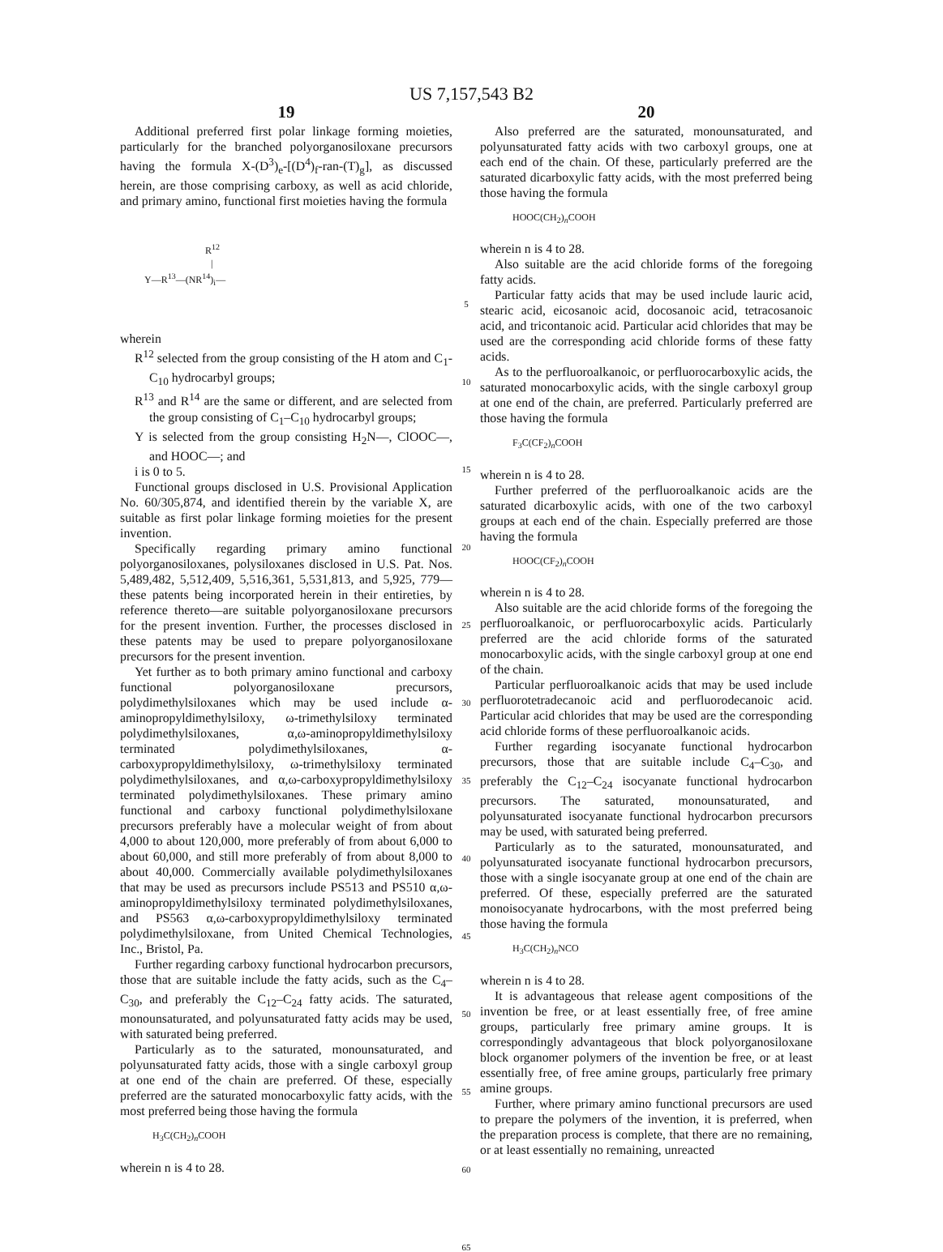US 7,157,543 B2
19
Additional preferred first polar linkage forming moieties, particularly for the branched polyorganosiloxane precursors having the formula X-(D<sup>3</sup>)<sub>e</sub>-[(D<sup>4</sup>)<sub>f</sub>-ran-(T)<sub>g</sub>], as discussed herein, are those comprising carboxy, as well as acid chloride, and primary amino, functional first moieties having the formula
R<sup>12</sup>
|
Y—R<sup>13</sup>—(NR<sup>14</sup>)<sub>i</sub>—
wherein
R<sup>12</sup> selected from the group consisting of the H atom and C<sub>1</sub>-C<sub>10</sub> hydrocarbyl groups;
R<sup>13</sup> and R<sup>14</sup> are the same or different, and are selected from the group consisting of C<sub>1</sub>–C<sub>10</sub> hydrocarbyl groups;
Y is selected from the group consisting H<sub>2</sub>N—, ClOOC—, and HOOC—; and
i is 0 to 5.
Functional groups disclosed in U.S. Provisional Application No. 60/305,874, and identified therein by the variable X, are suitable as first polar linkage forming moieties for the present invention.
Specifically regarding primary amino functional polyorganosiloxanes, polysiloxanes disclosed in U.S. Pat. Nos. 5,489,482, 5,512,409, 5,516,361, 5,531,813, and 5,925, 779—these patents being incorporated herein in their entireties, by reference thereto—are suitable polyorganosiloxane precursors for the present invention. Further, the processes disclosed in these patents may be used to prepare polyorganosiloxane precursors for the present invention.
Yet further as to both primary amino functional and carboxy functional polyorganosiloxane precursors, polydimethylsiloxanes which may be used include α-aminopropyldimethylsiloxy, ω-trimethylsiloxy terminated polydimethylsiloxanes, α,ω-aminopropyldimethylsiloxy terminated polydimethylsiloxanes, α-carboxypropyldimethylsiloxy, ω-trimethylsiloxy terminated polydimethylsiloxanes, and α,ω-carboxypropyldimethylsiloxy terminated polydimethylsiloxanes. These primary amino functional and carboxy functional polydimethylsiloxane precursors preferably have a molecular weight of from about 4,000 to about 120,000, more preferably of from about 6,000 to about 60,000, and still more preferably of from about 8,000 to about 40,000. Commercially available polydimethylsiloxanes that may be used as precursors include PS513 and PS510 α,ω-aminopropyldimethylsiloxy terminated polydimethylsiloxanes, and PS563 α,ω-carboxypropyldimethylsiloxy terminated polydimethylsiloxane, from United Chemical Technologies, Inc., Bristol, Pa.
Further regarding carboxy functional hydrocarbon precursors, those that are suitable include the fatty acids, such as the C<sub>4</sub>–C<sub>30</sub>, and preferably the C<sub>12</sub>–C<sub>24</sub> fatty acids. The saturated, monounsaturated, and polyunsaturated fatty acids may be used, with saturated being preferred.
Particularly as to the saturated, monounsaturated, and polyunsaturated fatty acids, those with a single carboxyl group at one end of the chain are preferred. Of these, especially preferred are the saturated monocarboxylic fatty acids, with the most preferred being those having the formula
H<sub>3</sub>C(CH<sub>2</sub>)<sub>n</sub>COOH
wherein n is 4 to 28.
5
10
15
20
25
30
35
40
45
50
55
60
65
20
Also preferred are the saturated, monounsaturated, and polyunsaturated fatty acids with two carboxyl groups, one at each end of the chain. Of these, particularly preferred are the saturated dicarboxylic fatty acids, with the most preferred being those having the formula
HOOC(CH<sub>2</sub>)<sub>n</sub>COOH
wherein n is 4 to 28.
Also suitable are the acid chloride forms of the foregoing fatty acids.
Particular fatty acids that may be used include lauric acid, stearic acid, eicosanoic acid, docosanoic acid, tetracosanoic acid, and tricontanoic acid. Particular acid chlorides that may be used are the corresponding acid chloride forms of these fatty acids.
As to the perfluoroalkanoic, or perfluorocarboxylic acids, the saturated monocarboxylic acids, with the single carboxyl group at one end of the chain, are preferred. Particularly preferred are those having the formula
F<sub>3</sub>C(CF<sub>2</sub>)<sub>n</sub>COOH
wherein n is 4 to 28.
Further preferred of the perfluoroalkanoic acids are the saturated dicarboxylic acids, with one of the two carboxyl groups at each end of the chain. Especially preferred are those having the formula
HOOC(CF<sub>2</sub>)<sub>n</sub>COOH
wherein n is 4 to 28.
Also suitable are the acid chloride forms of the foregoing the perfluoroalkanoic, or perfluorocarboxylic acids. Particularly preferred are the acid chloride forms of the saturated monocarboxylic acids, with the single carboxyl group at one end of the chain.
Particular perfluoroalkanoic acids that may be used include perfluorotetradecanoic acid and perfluorodecanoic acid. Particular acid chlorides that may be used are the corresponding acid chloride forms of these perfluoroalkanoic acids.
Further regarding isocyanate functional hydrocarbon precursors, those that are suitable include C<sub>4</sub>–C<sub>30</sub>, and preferably the C<sub>12</sub>–C<sub>24</sub> isocyanate functional hydrocarbon precursors. The saturated, monounsaturated, and polyunsaturated isocyanate functional hydrocarbon precursors may be used, with saturated being preferred.
Particularly as to the saturated, monounsaturated, and polyunsaturated isocyanate functional hydrocarbon precursors, those with a single isocyanate group at one end of the chain are preferred. Of these, especially preferred are the saturated monoisocyanate hydrocarbons, with the most preferred being those having the formula
H<sub>3</sub>C(CH<sub>2</sub>)<sub>n</sub>NCO
wherein n is 4 to 28.
It is advantageous that release agent compositions of the invention be free, or at least essentially free, of free amine groups, particularly free primary amine groups. It is correspondingly advantageous that block polyorganosiloxane block organomer polymers of the invention be free, or at least essentially free, of free amine groups, particularly free primary amine groups.
Further, where primary amino functional precursors are used to prepare the polymers of the invention, it is preferred, when the preparation process is complete, that there are no remaining, or at least essentially no remaining, unreacted